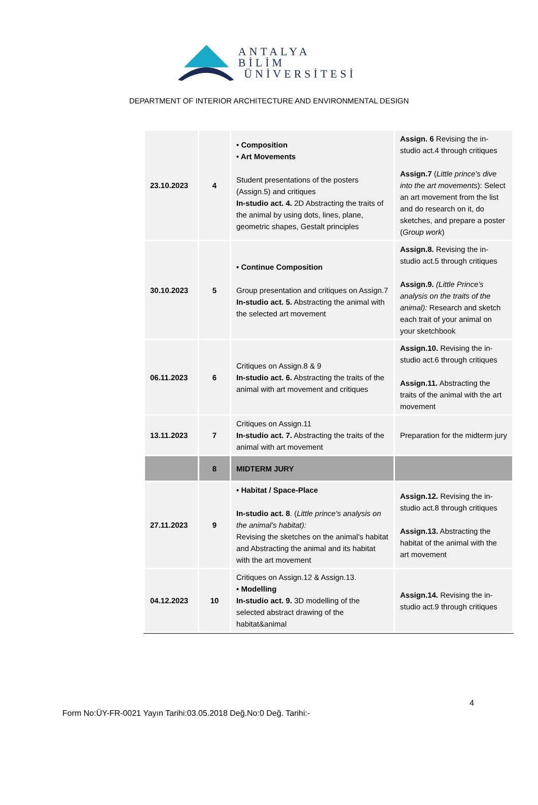ANTALYA BİLİM
ÜNİVERSİTESİ
DEPARTMENT OF INTERIOR ARCHITECTURE AND ENVIRONMENTAL DESIGN
| 23.10.2023 | 4 | • Composition • Art Movements Student presentations of the posters (Assign.5) and critiques In-studio act. 4. 2D Abstracting the traits of the animal by using dots, lines, plane, geometric shapes, Gestalt principles | Assign. 6 Revising the in-studio act.4 through critiques Assign.7 ( Little prince's dive into the art movements ): Select an art movement from the list and do research on it, do sketches, and prepare a poster ( Group work ) |
| 30.10.2023 | 5 | • Continue Composition Group presentation and critiques on Assign.7 In-studio act. 5. Abstracting the animal with the selected art movement | Assign.8. Revising the in-studio act.5 through critiques Assign.9. (Little Prince's analysis on the traits of the animal): Research and sketch each trait of your animal on your sketchbook |
| 06.11.2023 | 6 | Critiques on Assign.8 & 9 In-studio act. 6. Abstracting the traits of the animal with art movement and critiques | Assign.10. Revising the in-studio act.6 through critiques Assign.11. Abstracting the traits of the animal with the art movement |
| 13.11.2023 | 7 | Critiques on Assign.11 In-studio act. 7. Abstracting the traits of the animal with art movement | Preparation for the midterm jury |
| | 8 | MIDTERM JURY | |
| 27.11.2023 | 9 | • Habitat / Space-Place In-studio act. 8 . ( Little prince's analysis on the animal's habitat): Revising the sketches on the animal's habitat and Abstracting the animal and its habitat with the art movement | Assign.12. Revising the in-studio act.8 through critiques Assign.13. Abstracting the habitat of the animal with the art movement |
| 04.12.2023 | 10 | Critiques on Assign.12 & Assign.13. • Modelling In-studio act. 9. 3D modelling of the selected abstract drawing of the habitat&animal | Assign.14. Revising the in-studio act.9 through critiques |
4
Form No:ÜY-FR-0021 Yayın Tarihi:03.05.2018 Değ.No:0 Değ. Tarihi:-